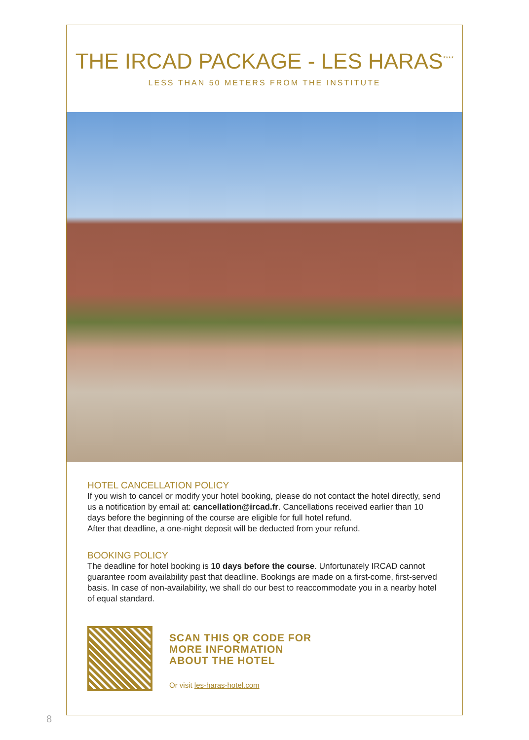THE IRCAD PACKAGE - LES HARAS<sup>****</sup>
LESS THAN 50 METERS FROM THE INSTITUTE
HOTEL CANCELLATION POLICY
If you wish to cancel or modify your hotel booking, please do not contact the hotel directly, send us a notification by email at: cancellation@ircad.fr. Cancellations received earlier than 10 days before the beginning of the course are eligible for full hotel refund.
After that deadline, a one-night deposit will be deducted from your refund.
BOOKING POLICY
The deadline for hotel booking is 10 days before the course. Unfortunately IRCAD cannot guarantee room availability past that deadline. Bookings are made on a first-come, first-served basis. In case of non-availability, we shall do our best to reaccommodate you in a nearby hotel of equal standard.
SCAN THIS QR CODE FOR
MORE INFORMATION
ABOUT THE HOTEL
Or visit les-haras-hotel.com
8